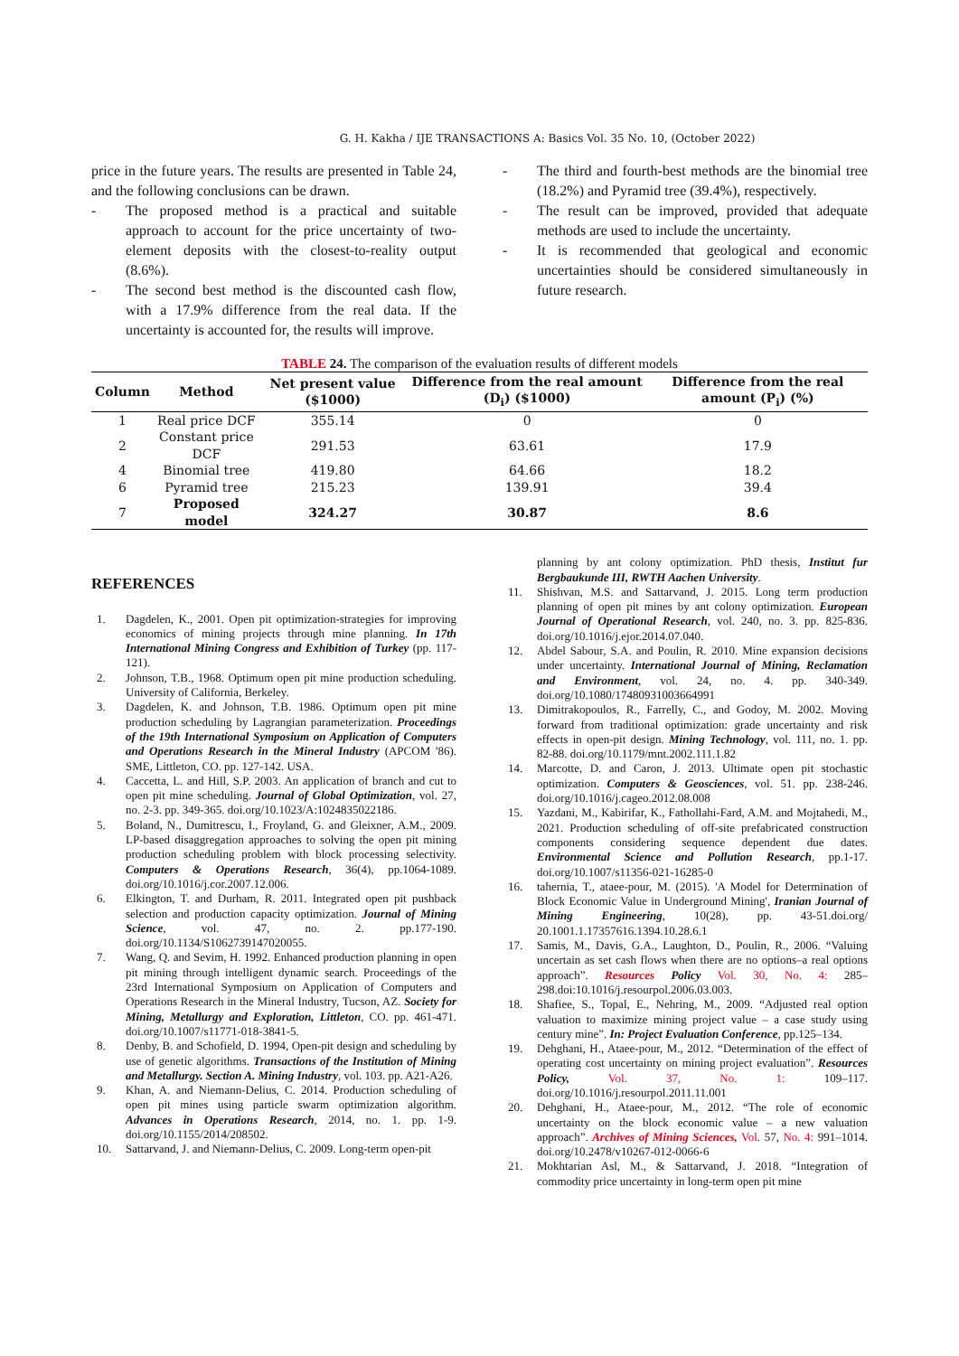G. H. Kakha / IJE TRANSACTIONS A: Basics Vol. 35 No. 10, (October 2022)
price in the future years. The results are presented in Table 24, and the following conclusions can be drawn.
- The proposed method is a practical and suitable approach to account for the price uncertainty of two-element deposits with the closest-to-reality output (8.6%).
- The second best method is the discounted cash flow, with a 17.9% difference from the real data. If the uncertainty is accounted for, the results will improve.
- The third and fourth-best methods are the binomial tree (18.2%) and Pyramid tree (39.4%), respectively.
- The result can be improved, provided that adequate methods are used to include the uncertainty.
- It is recommended that geological and economic uncertainties should be considered simultaneously in future research.
TABLE 24. The comparison of the evaluation results of different models
| Column | Method | Net present value ($1000) | Difference from the real amount (D<sub>i</sub>) ($1000) | Difference from the real amount (P<sub>i</sub>) (%) |
| --- | --- | --- | --- | --- |
| 1 | Real price DCF | 355.14 | 0 | 0 |
| 2 | Constant price DCF | 291.53 | 63.61 | 17.9 |
| 4 | Binomial tree | 419.80 | 64.66 | 18.2 |
| 6 | Pyramid tree | 215.23 | 139.91 | 39.4 |
| 7 | Proposed model | 324.27 | 30.87 | 8.6 |
REFERENCES
1. Dagdelen, K., 2001. Open pit optimization-strategies for improving economics of mining projects through mine planning. In 17th International Mining Congress and Exhibition of Turkey (pp. 117-121).
2. Johnson, T.B., 1968. Optimum open pit mine production scheduling. University of California, Berkeley.
3. Dagdelen, K. and Johnson, T.B. 1986. Optimum open pit mine production scheduling by Lagrangian parameterization. Proceedings of the 19th International Symposium on Application of Computers and Operations Research in the Mineral Industry (APCOM '86). SME, Littleton, CO. pp. 127-142. USA.
4. Caccetta, L. and Hill, S.P. 2003. An application of branch and cut to open pit mine scheduling. Journal of Global Optimization, vol. 27, no. 2-3. pp. 349-365. doi.org/10.1023/A:1024835022186.
5. Boland, N., Dumitrescu, I., Froyland, G. and Gleixner, A.M., 2009. LP-based disaggregation approaches to solving the open pit mining production scheduling problem with block processing selectivity. Computers & Operations Research, 36(4), pp.1064-1089. doi.org/10.1016/j.cor.2007.12.006.
6. Elkington, T. and Durham, R. 2011. Integrated open pit pushback selection and production capacity optimization. Journal of Mining Science, vol. 47, no. 2. pp.177-190. doi.org/10.1134/S1062739147020055.
7. Wang, Q. and Sevim, H. 1992. Enhanced production planning in open pit mining through intelligent dynamic search. Proceedings of the 23rd International Symposium on Application of Computers and Operations Research in the Mineral Industry, Tucson, AZ. Society for Mining, Metallurgy and Exploration, Littleton, CO. pp. 461-471. doi.org/10.1007/s11771-018-3841-5.
8. Denby, B. and Schofield, D. 1994, Open-pit design and scheduling by use of genetic algorithms. Transactions of the Institution of Mining and Metallurgy. Section A. Mining Industry, vol. 103. pp. A21-A26.
9. Khan, A. and Niemann-Delius, C. 2014. Production scheduling of open pit mines using particle swarm optimization algorithm. Advances in Operations Research, 2014, no. 1. pp. 1-9. doi.org/10.1155/2014/208502.
10. Sattarvand, J. and Niemann-Delius, C. 2009. Long-term open-pit
planning by ant colony optimization. PhD thesis, Institut fur Bergbaukunde III, RWTH Aachen University.
11. Shishvan, M.S. and Sattarvand, J. 2015. Long term production planning of open pit mines by ant colony optimization. European Journal of Operational Research, vol. 240, no. 3. pp. 825-836. doi.org/10.1016/j.ejor.2014.07.040.
12. Abdel Sabour, S.A. and Poulin, R. 2010. Mine expansion decisions under uncertainty. International Journal of Mining, Reclamation and Environment, vol. 24, no. 4. pp. 340-349. doi.org/10.1080/17480931003664991
13. Dimitrakopoulos, R., Farrelly, C., and Godoy, M. 2002. Moving forward from traditional optimization: grade uncertainty and risk effects in open-pit design. Mining Technology, vol. 111, no. 1. pp. 82-88. doi.org/10.1179/mnt.2002.111.1.82
14. Marcotte, D. and Caron, J. 2013. Ultimate open pit stochastic optimization. Computers & Geosciences, vol. 51. pp. 238-246. doi.org/10.1016/j.cageo.2012.08.008
15. Yazdani, M., Kabirifar, K., Fathollahi-Fard, A.M. and Mojtahedi, M., 2021. Production scheduling of off-site prefabricated construction components considering sequence dependent due dates. Environmental Science and Pollution Research, pp.1-17. doi.org/10.1007/s11356-021-16285-0
16. tahernia, T., ataee-pour, M. (2015). 'A Model for Determination of Block Economic Value in Underground Mining', Iranian Journal of Mining Engineering, 10(28), pp. 43-51.doi.org/ 20.1001.1.17357616.1394.10.28.6.1
17. Samis, M., Davis, G.A., Laughton, D., Poulin, R., 2006. “Valuing uncertain as set cash flows when there are no options–a real options approach”. Resources Policy Vol. 30, No. 4: 285–298.doi:10.1016/j.resourpol.2006.03.003.
18. Shafiee, S., Topal, E., Nehring, M., 2009. “Adjusted real option valuation to maximize mining project value – a case study using century mine”. In: Project Evaluation Conference, pp.125–134.
19. Dehghani, H., Ataee-pour, M., 2012. “Determination of the effect of operating cost uncertainty on mining project evaluation”. Resources Policy, Vol. 37, No. 1: 109–117. doi.org/10.1016/j.resourpol.2011.11.001
20. Dehghani, H., Ataee-pour, M., 2012. “The role of economic uncertainty on the block economic value – a new valuation approach”. Archives of Mining Sciences, Vol. 57, No. 4: 991–1014. doi.org/10.2478/v10267-012-0066-6
21. Mokhtarian Asl, M., & Sattarvand, J. 2018. “Integration of commodity price uncertainty in long-term open pit mine